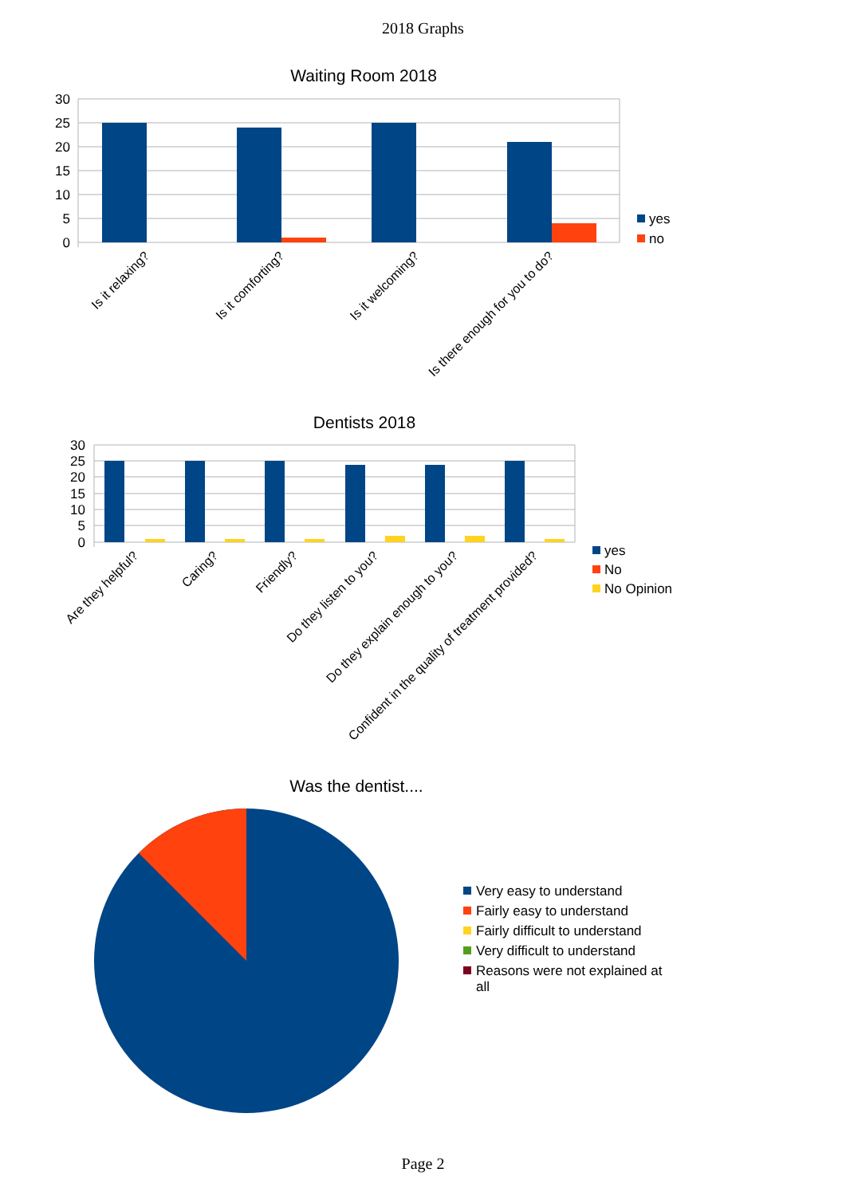2018 Graphs
Waiting Room 2018
30
25
20
15
10
5
0
Is it relaxing?
Is it comforting?
Is it welcoming?
Is there enough for you to do?
yes
no
Dentists 2018
30
25
20
15
10
5
0
Are they helpful?
Caring?
Friendly?
Do they listen to you?
Do they explain enough to you?
Confident in the quality of treatment provided?
yes
No
No Opinion
Was the dentist....
Very easy to understand
Fairly easy to understand
Fairly difficult to understand
Very difficult to understand
Reasons were not explained at
all
Page 2